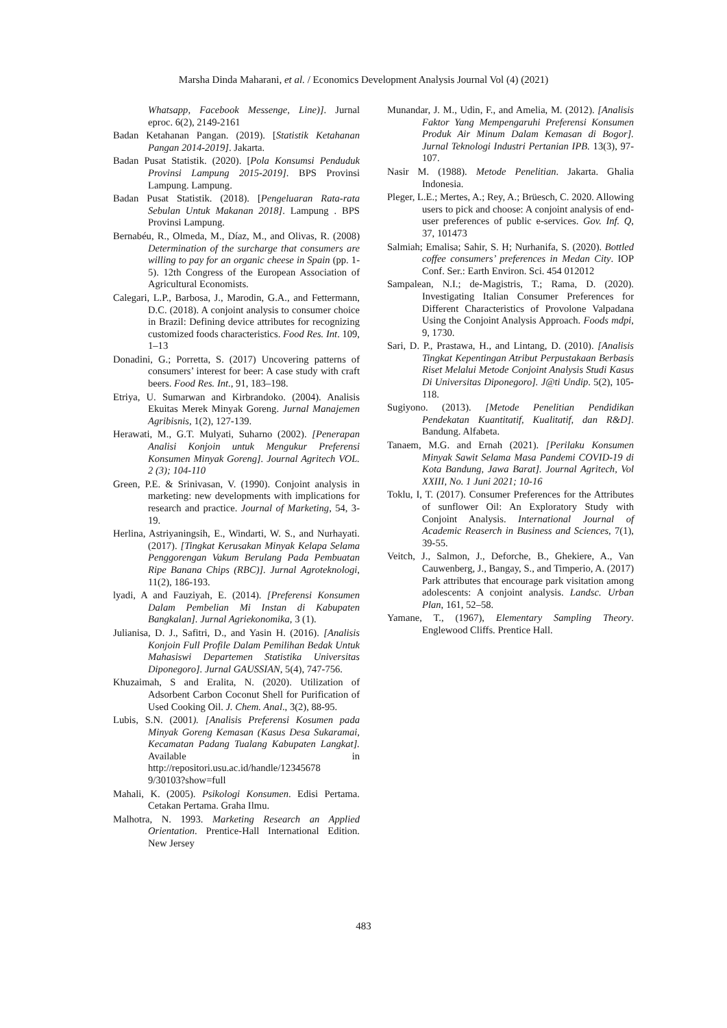Marsha Dinda Maharani, et al. / Economics Development Analysis Journal Vol (4) (2021)
Whatsapp, Facebook Messenge, Line)]. Jurnal eproc. 6(2), 2149-2161
Badan Ketahanan Pangan. (2019). [Statistik Ketahanan Pangan 2014-2019]. Jakarta.
Badan Pusat Statistik. (2020). [Pola Konsumsi Penduduk Provinsi Lampung 2015-2019]. BPS Provinsi Lampung. Lampung.
Badan Pusat Statistik. (2018). [Pengeluaran Rata-rata Sebulan Untuk Makanan 2018]. Lampung . BPS Provinsi Lampung.
Bernabéu, R., Olmeda, M., Díaz, M., and Olivas, R. (2008) Determination of the surcharge that consumers are willing to pay for an organic cheese in Spain (pp. 1-5). 12th Congress of the European Association of Agricultural Economists.
Calegari, L.P., Barbosa, J., Marodin, G.A., and Fettermann, D.C. (2018). A conjoint analysis to consumer choice in Brazil: Defining device attributes for recognizing customized foods characteristics. Food Res. Int. 109, 1–13
Donadini, G.; Porretta, S. (2017) Uncovering patterns of consumers’ interest for beer: A case study with craft beers. Food Res. Int., 91, 183–198.
Etriya, U. Sumarwan and Kirbrandoko. (2004). Analisis Ekuitas Merek Minyak Goreng. Jurnal Manajemen Agribisnis, 1(2), 127-139.
Herawati, M., G.T. Mulyati, Suharno (2002). [Penerapan Analisi Konjoin untuk Mengukur Preferensi Konsumen Minyak Goreng]. Journal Agritech VOL. 2 (3); 104-110
Green, P.E. & Srinivasan, V. (1990). Conjoint analysis in marketing: new developments with implications for research and practice. Journal of Marketing, 54, 3-19.
Herlina, Astriyaningsih, E., Windarti, W. S., and Nurhayati. (2017). [Tingkat Kerusakan Minyak Kelapa Selama Penggorengan Vakum Berulang Pada Pembuatan Ripe Banana Chips (RBC)]. Jurnal Agroteknologi, 11(2), 186-193.
lyadi, A and Fauziyah, E. (2014). [Preferensi Konsumen Dalam Pembelian Mi Instan di Kabupaten Bangkalan]. Jurnal Agriekonomika, 3 (1).
Julianisa, D. J., Safitri, D., and Yasin H. (2016). [Analisis Konjoin Full Profile Dalam Pemilihan Bedak Untuk Mahasiswi Departemen Statistika Universitas Diponegoro]. Jurnal GAUSSIAN, 5(4), 747-756.
Khuzaimah, S and Eralita, N. (2020). Utilization of Adsorbent Carbon Coconut Shell for Purification of Used Cooking Oil. J. Chem. Anal., 3(2), 88-95.
Lubis, S.N. (2001). [Analisis Preferensi Kosumen pada Minyak Goreng Kemasan (Kasus Desa Sukaramai, Kecamatan Padang Tualang Kabupaten Langkat]. Available in http://repositori.usu.ac.id/handle/12345678 9/30103?show=full
Mahali, K. (2005). Psikologi Konsumen. Edisi Pertama. Cetakan Pertama. Graha Ilmu.
Malhotra, N. 1993. Marketing Research an Applied Orientation. Prentice-Hall International Edition. New Jersey
Munandar, J. M., Udin, F., and Amelia, M. (2012). [Analisis Faktor Yang Mempengaruhi Preferensi Konsumen Produk Air Minum Dalam Kemasan di Bogor]. Jurnal Teknologi Industri Pertanian IPB. 13(3), 97-107.
Nasir M. (1988). Metode Penelitian. Jakarta. Ghalia Indonesia.
Pleger, L.E.; Mertes, A.; Rey, A.; Brüesch, C. 2020. Allowing users to pick and choose: A conjoint analysis of end-user preferences of public e-services. Gov. Inf. Q, 37, 101473
Salmiah; Emalisa; Sahir, S. H; Nurhanifa, S. (2020). Bottled coffee consumers’ preferences in Medan City. IOP Conf. Ser.: Earth Environ. Sci. 454 012012
Sampalean, N.I.; de-Magistris, T.; Rama, D. (2020). Investigating Italian Consumer Preferences for Different Characteristics of Provolone Valpadana Using the Conjoint Analysis Approach. Foods mdpi, 9, 1730.
Sari, D. P., Prastawa, H., and Lintang, D. (2010). [Analisis Tingkat Kepentingan Atribut Perpustakaan Berbasis Riset Melalui Metode Conjoint Analysis Studi Kasus Di Universitas Diponegoro]. J@ti Undip. 5(2), 105-118.
Sugiyono. (2013). [Metode Penelitian Pendidikan Pendekatan Kuantitatif, Kualitatif, dan R&D]. Bandung. Alfabeta.
Tanaem, M.G. and Ernah (2021). [Perilaku Konsumen Minyak Sawit Selama Masa Pandemi COVID-19 di Kota Bandung, Jawa Barat]. Journal Agritech, Vol XXIII, No. 1 Juni 2021; 10-16
Toklu, I, T. (2017). Consumer Preferences for the Attributes of sunflower Oil: An Exploratory Study with Conjoint Analysis. International Journal of Academic Reaserch in Business and Sciences, 7(1), 39-55.
Veitch, J., Salmon, J., Deforche, B., Ghekiere, A., Van Cauwenberg, J., Bangay, S., and Timperio, A. (2017) Park attributes that encourage park visitation among adolescents: A conjoint analysis. Landsc. Urban Plan, 161, 52–58.
Yamane, T., (1967), Elementary Sampling Theory. Englewood Cliffs. Prentice Hall.
483